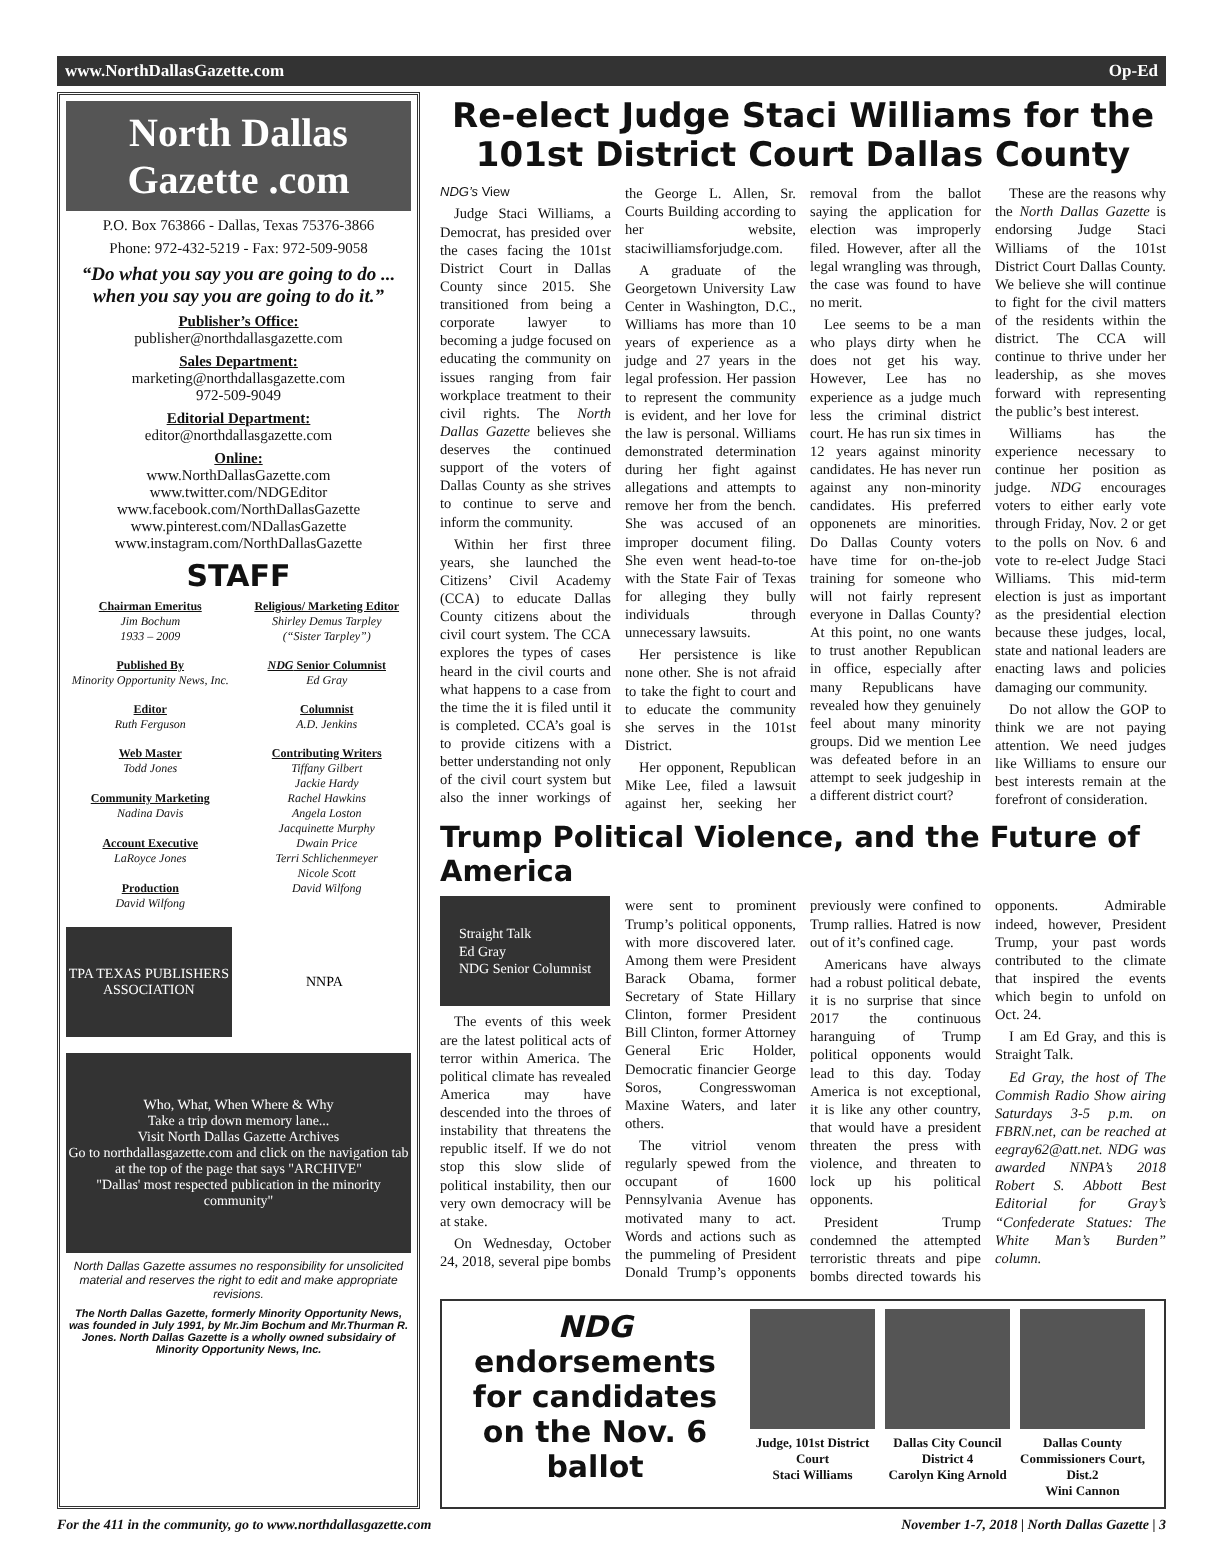www.NorthDallasGazette.com Op-Ed
North Dallas Gazette .com
P.O. Box 763866 - Dallas, Texas 75376-3866
Phone: 972-432-5219 - Fax: 972-509-9058
“Do what you say you are going to do ... when you say you are going to do it.”
Publisher’s Office:
publisher@northdallasgazette.com
Sales Department:
marketing@northdallasgazette.com
972-509-9049
Editorial Department:
editor@northdallasgazette.com
Online:
www.NorthDallasGazette.com
www.twitter.com/NDGEditor
www.facebook.com/NorthDallasGazette
www.pinterest.com/NDallasGazette
www.instagram.com/NorthDallasGazette
STAFF
Chairman Emeritus
Jim Bochum
1933 – 2009
Religious/ Marketing Editor
Shirley Demus Tarpley
(“Sister Tarpley”)
Published By
Minority Opportunity News, Inc.
NDG Senior Columnist
Ed Gray
Editor
Ruth Ferguson
Columnist
A.D. Jenkins
Web Master
Todd Jones
Community Marketing
Nadina Davis
Account Executive
LaRoyce Jones
Production
David Wilfong
Contributing Writers
Tiffany Gilbert
Jackie Hardy
Rachel Hawkins
Angela Loston
Jacquinette Murphy
Dwain Price
Terri Schlichenmeyer
Nicole Scott
David Wilfong
TPA TEXAS PUBLISHERS ASSOCIATION
NNPA
Who, What, When Where & Why
Take a trip down memory lane...
Visit North Dallas Gazette Archives
Go to northdallasgazette.com and click on the navigation tab at the top of the page that says "ARCHIVE"
"Dallas' most respected publication in the minority community"
North Dallas Gazette assumes no responsibility for unsolicited material and reserves the right to edit and make appropriate revisions.
The North Dallas Gazette, formerly Minority Opportunity News, was founded in July 1991, by Mr.Jim Bochum and Mr.Thurman R. Jones. North Dallas Gazette is a wholly owned subsidairy of Minority Opportunity News, Inc.
Re-elect Judge Staci Williams for the 101st District Court Dallas County
NDG’s View
Judge Staci Williams, a Democrat, has presided over the cases facing the 101st District Court in Dallas County since 2015. She transitioned from being a corporate lawyer to becoming a judge focused on educating the community on issues ranging from fair workplace treatment to their civil rights. The North Dallas Gazette believes she deserves the continued support of the voters of Dallas County as she strives to continue to serve and inform the community.
Within her first three years, she launched the Citizens’ Civil Academy (CCA) to educate Dallas County citizens about the civil court system. The CCA explores the types of cases heard in the civil courts and what happens to a case from the time the it is filed until it is completed. CCA’s goal is to provide citizens with a better understanding not only of the civil court system but also the inner workings of the George L. Allen, Sr. Courts Building according to her website, staciwilliamsforjudge.com.
A graduate of the Georgetown University Law Center in Washington, D.C., Williams has more than 10 years of experience as a judge and 27 years in the legal profession. Her passion to represent the community is evident, and her love for the law is personal. Williams demonstrated determination during her fight against allegations and attempts to remove her from the bench. She was accused of an improper document filing. She even went head-to-toe with the State Fair of Texas for alleging they bully individuals through unnecessary lawsuits.
Her persistence is like none other. She is not afraid to take the fight to court and to educate the community she serves in the 101st District.
Her opponent, Republican Mike Lee, filed a lawsuit against her, seeking her removal from the ballot saying the application for election was improperly filed. However, after all the legal wrangling was through, the case was found to have no merit.
Lee seems to be a man who plays dirty when he does not get his way. However, Lee has no experience as a judge much less the criminal district court. He has run six times in 12 years against minority candidates. He has never run against any non-minority candidates. His preferred opponenets are minorities. Do Dallas County voters have time for on-the-job training for someone who will not fairly represent everyone in Dallas County? At this point, no one wants to trust another Republican in office, especially after many Republicans have revealed how they genuinely feel about many minority groups. Did we mention Lee was defeated before in an attempt to seek judgeship in a different district court?
These are the reasons why the North Dallas Gazette is endorsing Judge Staci Williams of the 101st District Court Dallas County. We believe she will continue to fight for the civil matters of the residents within the district. The CCA will continue to thrive under her leadership, as she moves forward with representing the public’s best interest.
Williams has the experience necessary to continue her position as judge. NDG encourages voters to either early vote through Friday, Nov. 2 or get to the polls on Nov. 6 and vote to re-elect Judge Staci Williams. This mid-term election is just as important as the presidential election because these judges, local, state and national leaders are enacting laws and policies damaging our community.
Do not allow the GOP to think we are not paying attention. We need judges like Williams to ensure our best interests remain at the forefront of consideration.
Trump Political Violence, and the Future of America
Straight Talk
Ed Gray
NDG Senior Columnist
The events of this week are the latest political acts of terror within America. The political climate has revealed America may have descended into the throes of instability that threatens the republic itself. If we do not stop this slow slide of political instability, then our very own democracy will be at stake.
On Wednesday, October 24, 2018, several pipe bombs were sent to prominent Trump’s political opponents, with more discovered later. Among them were President Barack Obama, former Secretary of State Hillary Clinton, former President Bill Clinton, former Attorney General Eric Holder, Democratic financier George Soros, Congresswoman Maxine Waters, and later others.
The vitriol venom regularly spewed from the occupant of 1600 Pennsylvania Avenue has motivated many to act. Words and actions such as the pummeling of President Donald Trump’s opponents previously were confined to Trump rallies. Hatred is now out of it’s confined cage.
Americans have always had a robust political debate, it is no surprise that since 2017 the continuous haranguing of Trump political opponents would lead to this day. Today America is not exceptional, it is like any other country, that would have a president threaten the press with violence, and threaten to lock up his political opponents.
President Trump condemned the attempted terroristic threats and pipe bombs directed towards his opponents. Admirable indeed, however, President Trump, your past words contributed to the climate that inspired the events which begin to unfold on Oct. 24.
I am Ed Gray, and this is Straight Talk.
Ed Gray, the host of The Commish Radio Show airing Saturdays 3-5 p.m. on FBRN.net, can be reached at eegray62@att.net. NDG was awarded NNPA’s 2018 Robert S. Abbott Best Editorial for Gray’s “Confederate Statues: The White Man’s Burden” column.
NDG
endorsements for candidates on the Nov. 6 ballot
Judge, 101st District Court
Staci Williams
Dallas City Council District 4
Carolyn King Arnold
Dallas County Commissioners Court, Dist.2
Wini Cannon
For the 411 in the community, go to www.northdallasgazette.com November 1-7, 2018 | North Dallas Gazette | 3